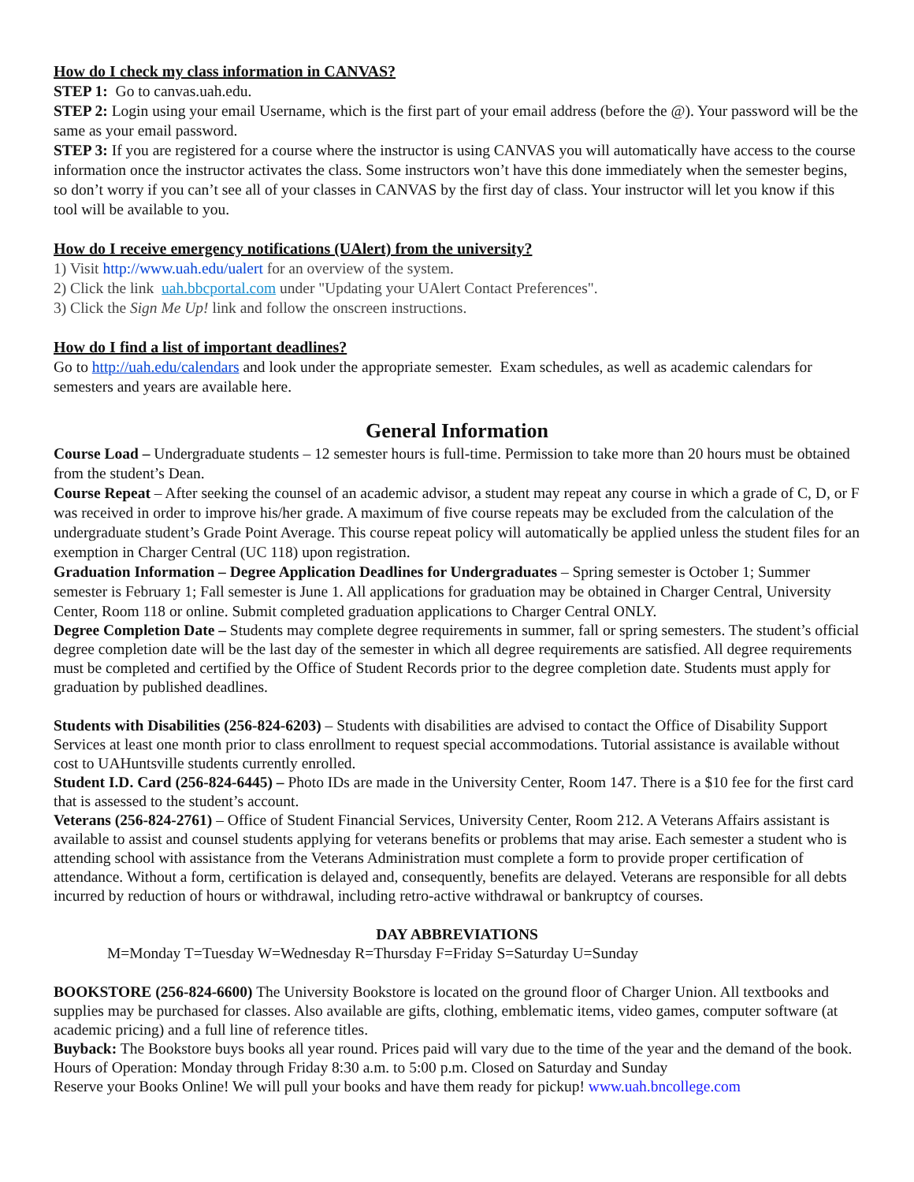How do I check my class information in CANVAS?
STEP 1: Go to canvas.uah.edu.
STEP 2: Login using your email Username, which is the first part of your email address (before the @). Your password will be the same as your email password.
STEP 3: If you are registered for a course where the instructor is using CANVAS you will automatically have access to the course information once the instructor activates the class. Some instructors won’t have this done immediately when the semester begins, so don’t worry if you can’t see all of your classes in CANVAS by the first day of class. Your instructor will let you know if this tool will be available to you.
How do I receive emergency notifications (UAlert) from the university?
1) Visit http://www.uah.edu/ualert for an overview of the system.
2) Click the link uah.bbcportal.com under "Updating your UAlert Contact Preferences".
3) Click the Sign Me Up! link and follow the onscreen instructions.
How do I find a list of important deadlines?
Go to http://uah.edu/calendars and look under the appropriate semester. Exam schedules, as well as academic calendars for semesters and years are available here.
General Information
Course Load – Undergraduate students – 12 semester hours is full-time. Permission to take more than 20 hours must be obtained from the student’s Dean.
Course Repeat – After seeking the counsel of an academic advisor, a student may repeat any course in which a grade of C, D, or F was received in order to improve his/her grade. A maximum of five course repeats may be excluded from the calculation of the undergraduate student’s Grade Point Average. This course repeat policy will automatically be applied unless the student files for an exemption in Charger Central (UC 118) upon registration.
Graduation Information – Degree Application Deadlines for Undergraduates – Spring semester is October 1; Summer semester is February 1; Fall semester is June 1. All applications for graduation may be obtained in Charger Central, University Center, Room 118 or online. Submit completed graduation applications to Charger Central ONLY.
Degree Completion Date – Students may complete degree requirements in summer, fall or spring semesters. The student’s official degree completion date will be the last day of the semester in which all degree requirements are satisfied. All degree requirements must be completed and certified by the Office of Student Records prior to the degree completion date. Students must apply for graduation by published deadlines.
Students with Disabilities (256-824-6203) – Students with disabilities are advised to contact the Office of Disability Support Services at least one month prior to class enrollment to request special accommodations. Tutorial assistance is available without cost to UAHuntsville students currently enrolled.
Student I.D. Card (256-824-6445) – Photo IDs are made in the University Center, Room 147. There is a $10 fee for the first card that is assessed to the student’s account.
Veterans (256-824-2761) – Office of Student Financial Services, University Center, Room 212. A Veterans Affairs assistant is available to assist and counsel students applying for veterans benefits or problems that may arise. Each semester a student who is attending school with assistance from the Veterans Administration must complete a form to provide proper certification of attendance. Without a form, certification is delayed and, consequently, benefits are delayed. Veterans are responsible for all debts incurred by reduction of hours or withdrawal, including retro-active withdrawal or bankruptcy of courses.
DAY ABBREVIATIONS
M=Monday T=Tuesday W=Wednesday R=Thursday F=Friday S=Saturday U=Sunday
BOOKSTORE (256-824-6600) The University Bookstore is located on the ground floor of Charger Union. All textbooks and supplies may be purchased for classes. Also available are gifts, clothing, emblematic items, video games, computer software (at academic pricing) and a full line of reference titles.
Buyback: The Bookstore buys books all year round. Prices paid will vary due to the time of the year and the demand of the book.
Hours of Operation: Monday through Friday 8:30 a.m. to 5:00 p.m. Closed on Saturday and Sunday
Reserve your Books Online! We will pull your books and have them ready for pickup! www.uah.bncollege.com